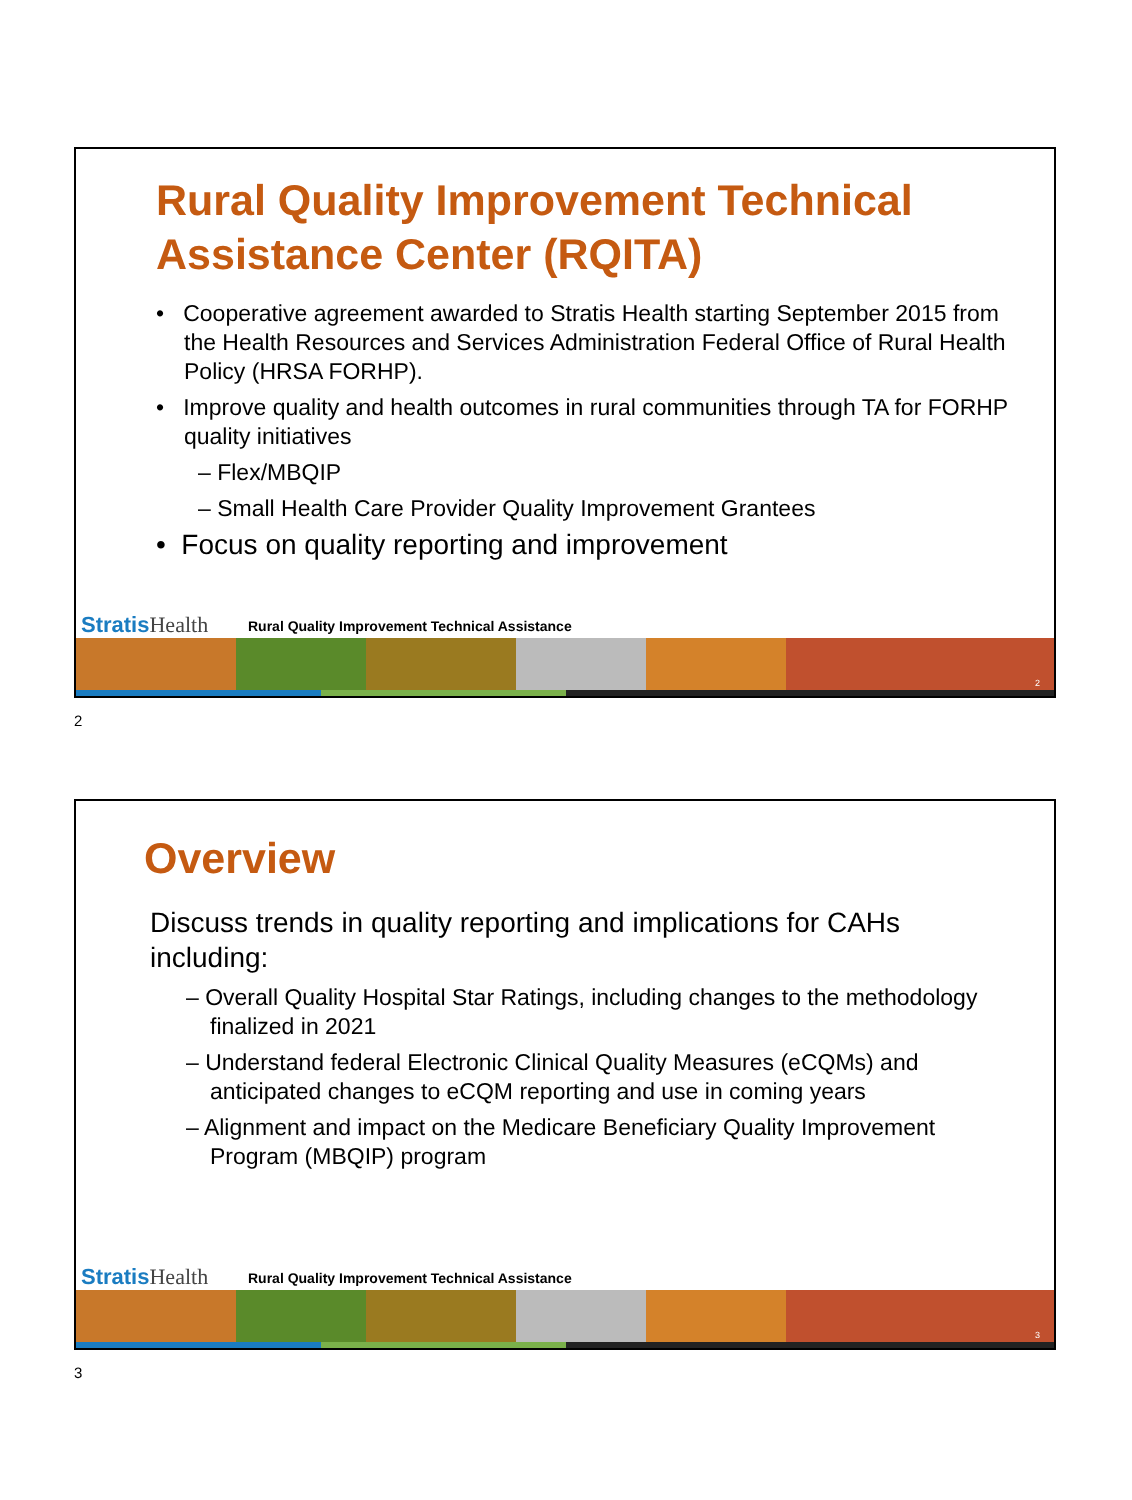Rural Quality Improvement Technical Assistance Center (RQITA)
• Cooperative agreement awarded to Stratis Health starting September 2015 from the Health Resources and Services Administration Federal Office of Rural Health Policy (HRSA FORHP).
• Improve quality and health outcomes in rural communities through TA for FORHP quality initiatives
– Flex/MBQIP
– Small Health Care Provider Quality Improvement Grantees
• Focus on quality reporting and improvement
StratisHealth
Rural Quality Improvement Technical Assistance
2
2
Overview
Discuss trends in quality reporting and implications for CAHs including:
– Overall Quality Hospital Star Ratings, including changes to the methodology finalized in 2021
– Understand federal Electronic Clinical Quality Measures (eCQMs) and anticipated changes to eCQM reporting and use in coming years
– Alignment and impact on the Medicare Beneficiary Quality Improvement Program (MBQIP) program
StratisHealth
Rural Quality Improvement Technical Assistance
3
3